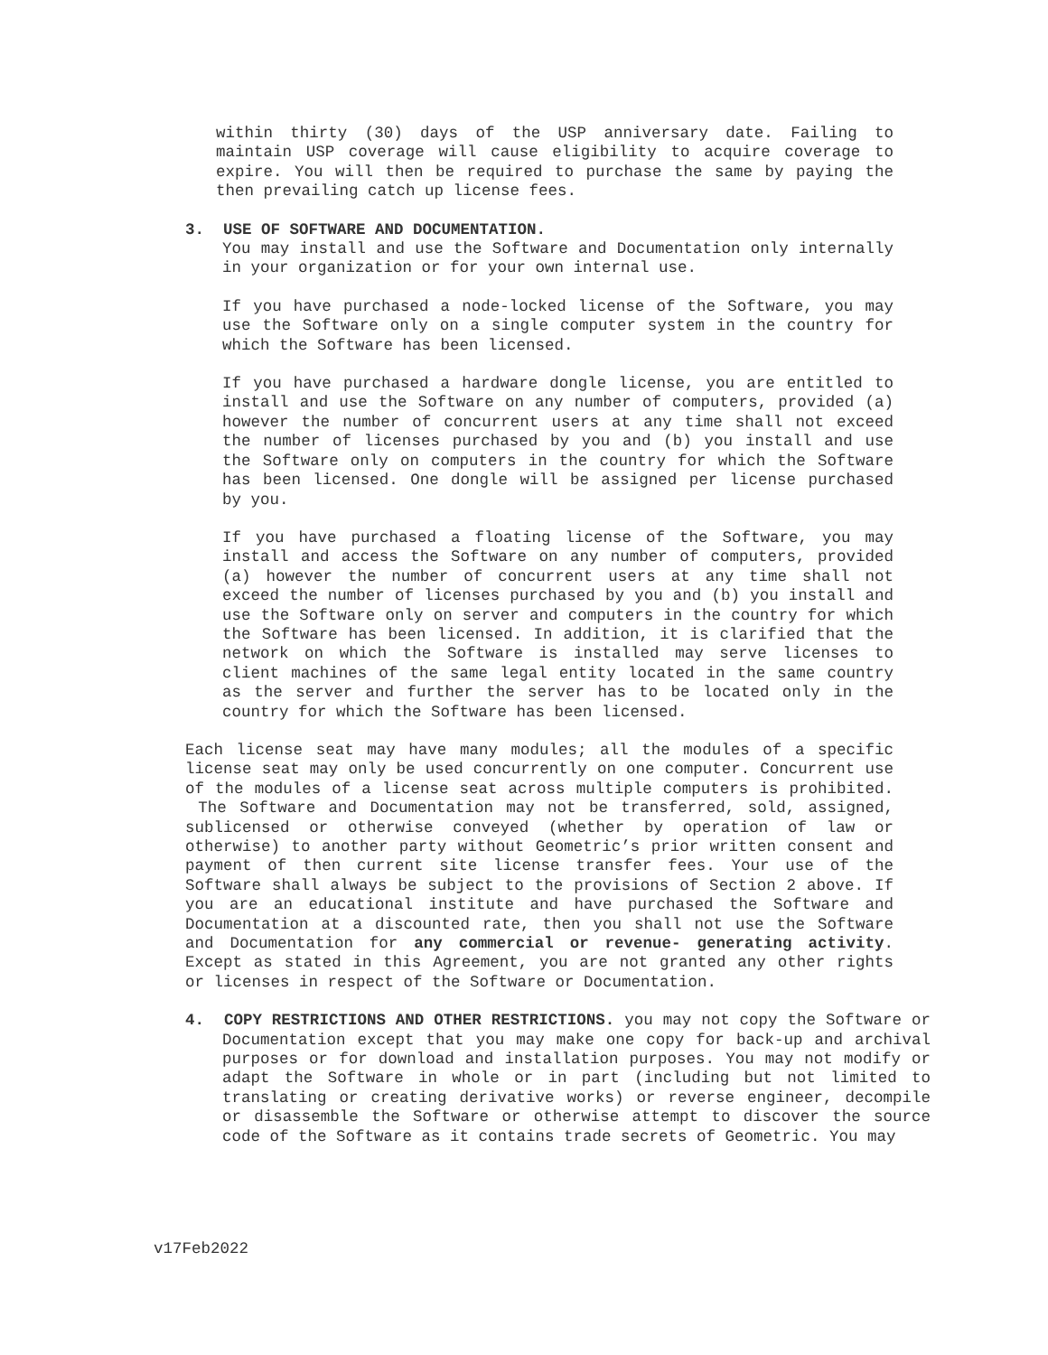within thirty (30) days of the USP anniversary date. Failing to maintain USP coverage will cause eligibility to acquire coverage to expire. You will then be required to purchase the same by paying the then prevailing catch up license fees.
3. USE OF SOFTWARE AND DOCUMENTATION.
You may install and use the Software and Documentation only internally in your organization or for your own internal use.
If you have purchased a node-locked license of the Software, you may use the Software only on a single computer system in the country for which the Software has been licensed.
If you have purchased a hardware dongle license, you are entitled to install and use the Software on any number of computers, provided (a) however the number of concurrent users at any time shall not exceed the number of licenses purchased by you and (b) you install and use the Software only on computers in the country for which the Software has been licensed. One dongle will be assigned per license purchased by you.
If you have purchased a floating license of the Software, you may install and access the Software on any number of computers, provided (a) however the number of concurrent users at any time shall not exceed the number of licenses purchased by you and (b) you install and use the Software only on server and computers in the country for which the Software has been licensed. In addition, it is clarified that the network on which the Software is installed may serve licenses to client machines of the same legal entity located in the same country as the server and further the server has to be located only in the country for which the Software has been licensed.
Each license seat may have many modules; all the modules of a specific license seat may only be used concurrently on one computer. Concurrent use of the modules of a license seat across multiple computers is prohibited. The Software and Documentation may not be transferred, sold, assigned, sublicensed or otherwise conveyed (whether by operation of law or otherwise) to another party without Geometric’s prior written consent and payment of then current site license transfer fees. Your use of the Software shall always be subject to the provisions of Section 2 above. If you are an educational institute and have purchased the Software and Documentation at a discounted rate, then you shall not use the Software and Documentation for any commercial or revenue- generating activity. Except as stated in this Agreement, you are not granted any other rights or licenses in respect of the Software or Documentation.
4. COPY RESTRICTIONS AND OTHER RESTRICTIONS. you may not copy the Software or Documentation except that you may make one copy for back-up and archival purposes or for download and installation purposes. You may not modify or adapt the Software in whole or in part (including but not limited to translating or creating derivative works) or reverse engineer, decompile or disassemble the Software or otherwise attempt to discover the source code of the Software as it contains trade secrets of Geometric. You may
v17Feb2022